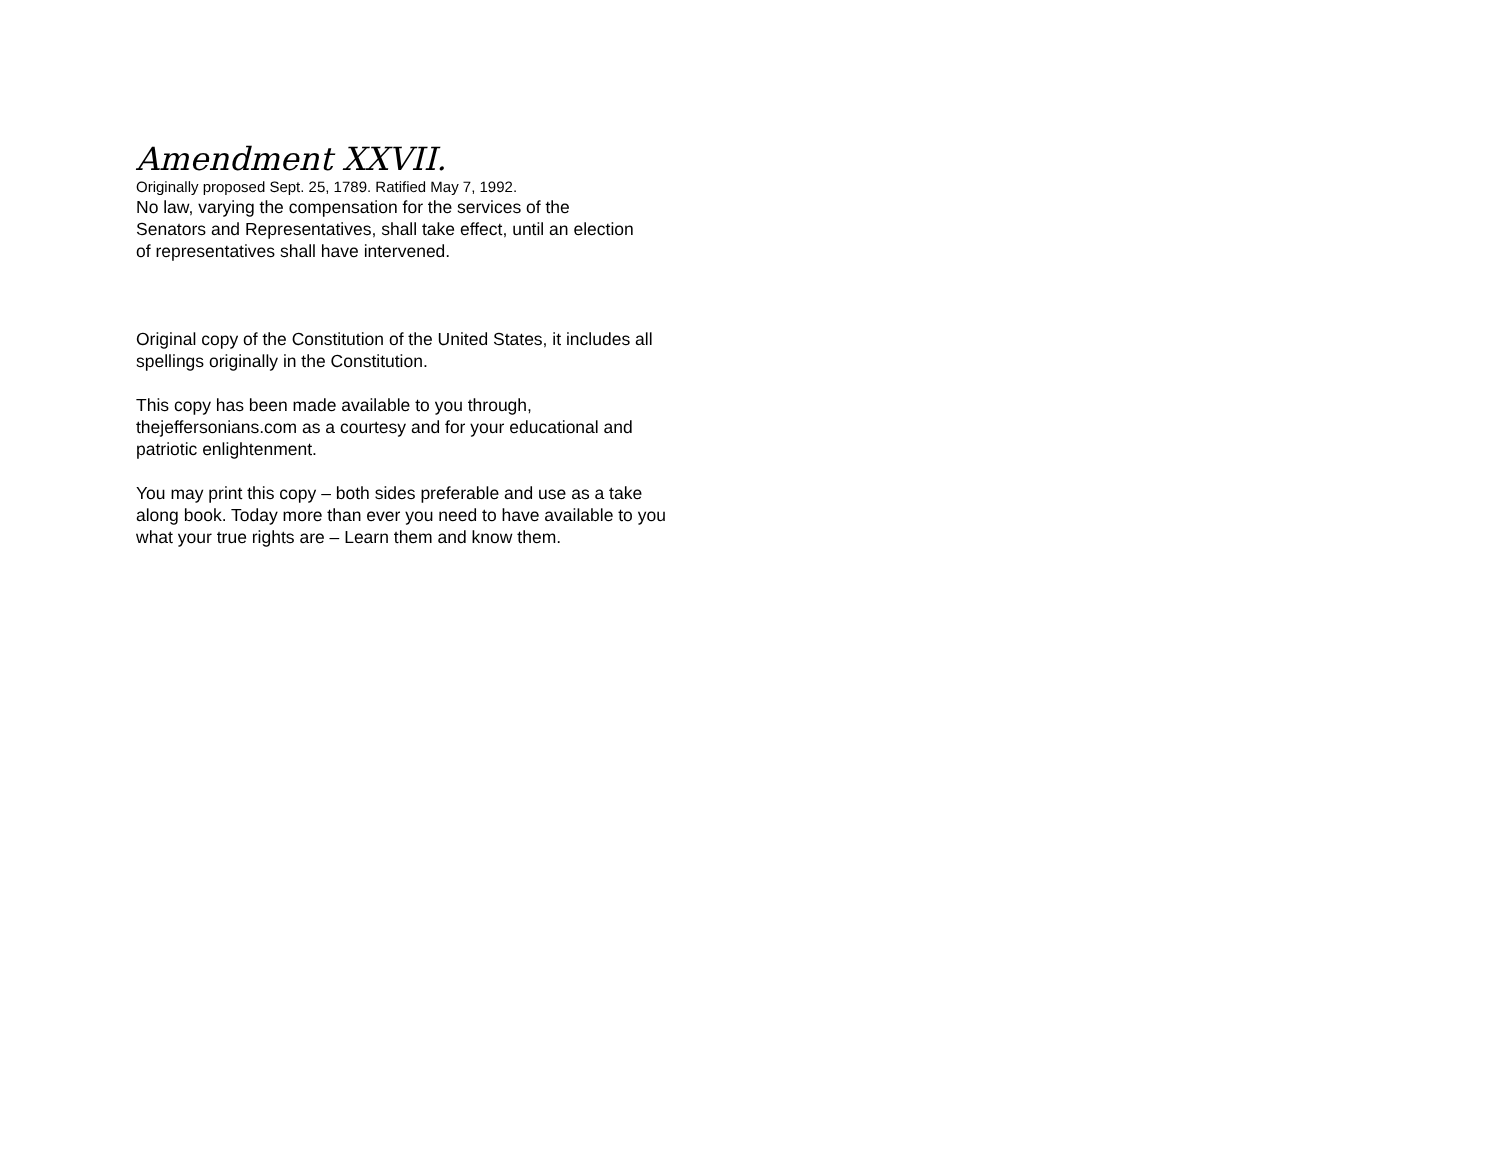Amendment XXVII.
Originally proposed Sept. 25, 1789. Ratified May 7, 1992.
No law, varying the compensation for the services of the
Senators and Representatives, shall take effect, until an election
of representatives shall have intervened.
Original copy of the Constitution of the United States, it includes all
spellings originally in the Constitution.
This copy has been made available to you through,
thejeffersonians.com as a courtesy and for your educational and
patriotic enlightenment.
You may print this copy – both sides preferable and use as a take
along book. Today more than ever you need to have available to you
what your true rights are – Learn them and know them.